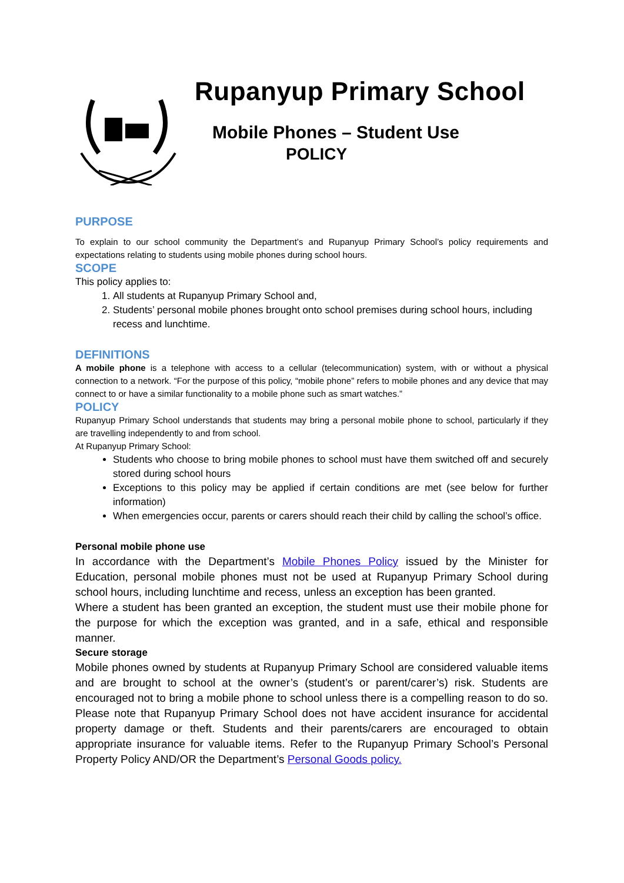Rupanyup Primary School
Mobile Phones – Student Use
POLICY
PURPOSE
To explain to our school community the Department’s and Rupanyup Primary School’s policy requirements and expectations relating to students using mobile phones during school hours.
SCOPE
This policy applies to:
1. All students at Rupanyup Primary School and,
2. Students’ personal mobile phones brought onto school premises during school hours, including recess and lunchtime.
DEFINITIONS
A mobile phone is a telephone with access to a cellular (telecommunication) system, with or without a physical connection to a network. “For the purpose of this policy, “mobile phone” refers to mobile phones and any device that may connect to or have a similar functionality to a mobile phone such as smart watches.”
POLICY
Rupanyup Primary School understands that students may bring a personal mobile phone to school, particularly if they are travelling independently to and from school.
At Rupanyup Primary School:
Students who choose to bring mobile phones to school must have them switched off and securely stored during school hours
Exceptions to this policy may be applied if certain conditions are met (see below for further information)
When emergencies occur, parents or carers should reach their child by calling the school’s office.
Personal mobile phone use
In accordance with the Department’s Mobile Phones Policy issued by the Minister for Education, personal mobile phones must not be used at Rupanyup Primary School during school hours, including lunchtime and recess, unless an exception has been granted.
Where a student has been granted an exception, the student must use their mobile phone for the purpose for which the exception was granted, and in a safe, ethical and responsible manner.
Secure storage
Mobile phones owned by students at Rupanyup Primary School are considered valuable items and are brought to school at the owner’s (student’s or parent/carer’s) risk. Students are encouraged not to bring a mobile phone to school unless there is a compelling reason to do so. Please note that Rupanyup Primary School does not have accident insurance for accidental property damage or theft. Students and their parents/carers are encouraged to obtain appropriate insurance for valuable items. Refer to the Rupanyup Primary School’s Personal Property Policy AND/OR the Department’s Personal Goods policy.